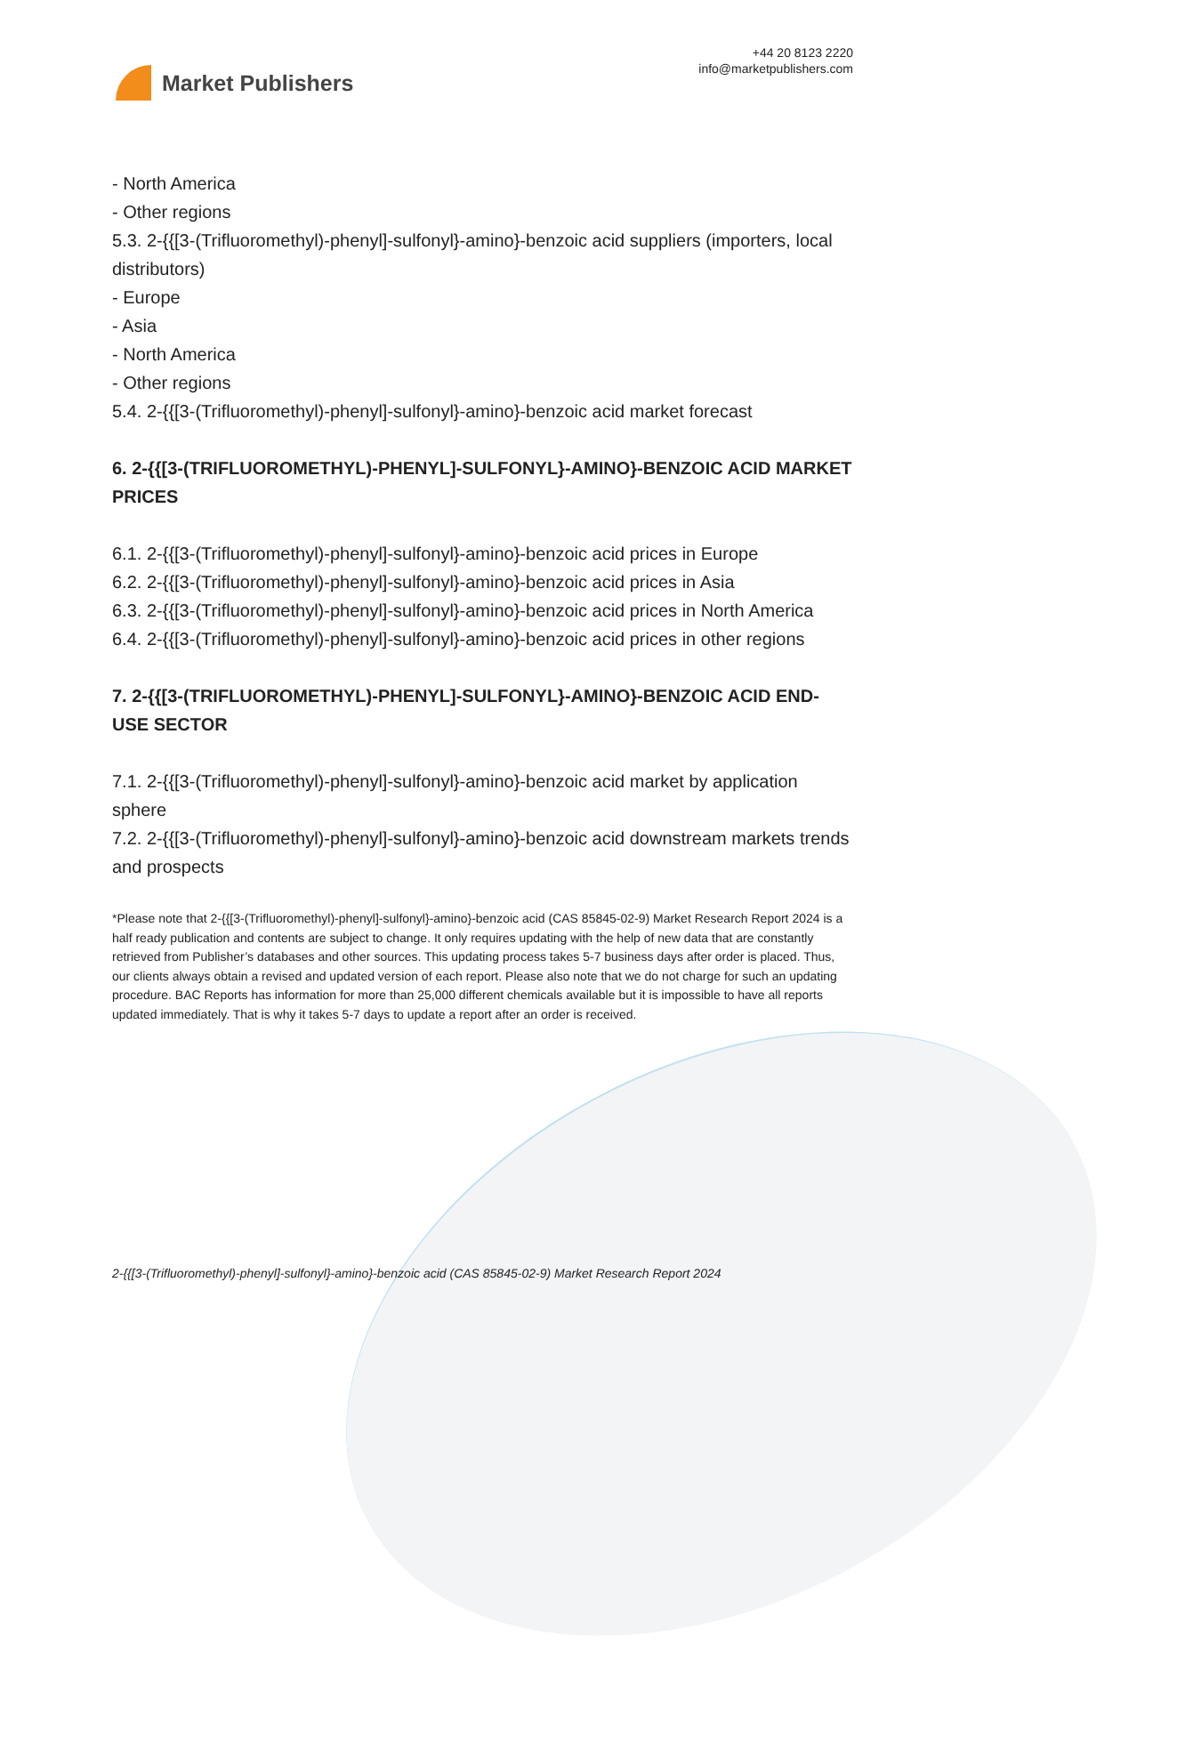Market Publishers
+44 20 8123 2220
info@marketpublishers.com
- North America
- Other regions
5.3. 2-{{[3-(Trifluoromethyl)-phenyl]-sulfonyl}-amino}-benzoic acid suppliers (importers, local distributors)
- Europe
- Asia
- North America
- Other regions
5.4. 2-{{[3-(Trifluoromethyl)-phenyl]-sulfonyl}-amino}-benzoic acid market forecast
6. 2-{{[3-(TRIFLUOROMETHYL)-PHENYL]-SULFONYL}-AMINO}-BENZOIC ACID MARKET PRICES
6.1. 2-{{[3-(Trifluoromethyl)-phenyl]-sulfonyl}-amino}-benzoic acid prices in Europe
6.2. 2-{{[3-(Trifluoromethyl)-phenyl]-sulfonyl}-amino}-benzoic acid prices in Asia
6.3. 2-{{[3-(Trifluoromethyl)-phenyl]-sulfonyl}-amino}-benzoic acid prices in North America
6.4. 2-{{[3-(Trifluoromethyl)-phenyl]-sulfonyl}-amino}-benzoic acid prices in other regions
7. 2-{{[3-(TRIFLUOROMETHYL)-PHENYL]-SULFONYL}-AMINO}-BENZOIC ACID END-USE SECTOR
7.1. 2-{{[3-(Trifluoromethyl)-phenyl]-sulfonyl}-amino}-benzoic acid market by application sphere
7.2. 2-{{[3-(Trifluoromethyl)-phenyl]-sulfonyl}-amino}-benzoic acid downstream markets trends and prospects
*Please note that 2-{{[3-(Trifluoromethyl)-phenyl]-sulfonyl}-amino}-benzoic acid (CAS 85845-02-9) Market Research Report 2024 is a half ready publication and contents are subject to change. It only requires updating with the help of new data that are constantly retrieved from Publisher’s databases and other sources. This updating process takes 5-7 business days after order is placed. Thus, our clients always obtain a revised and updated version of each report. Please also note that we do not charge for such an updating procedure. BAC Reports has information for more than 25,000 different chemicals available but it is impossible to have all reports updated immediately. That is why it takes 5-7 days to update a report after an order is received.
2-{{[3-(Trifluoromethyl)-phenyl]-sulfonyl}-amino}-benzoic acid (CAS 85845-02-9) Market Research Report 2024